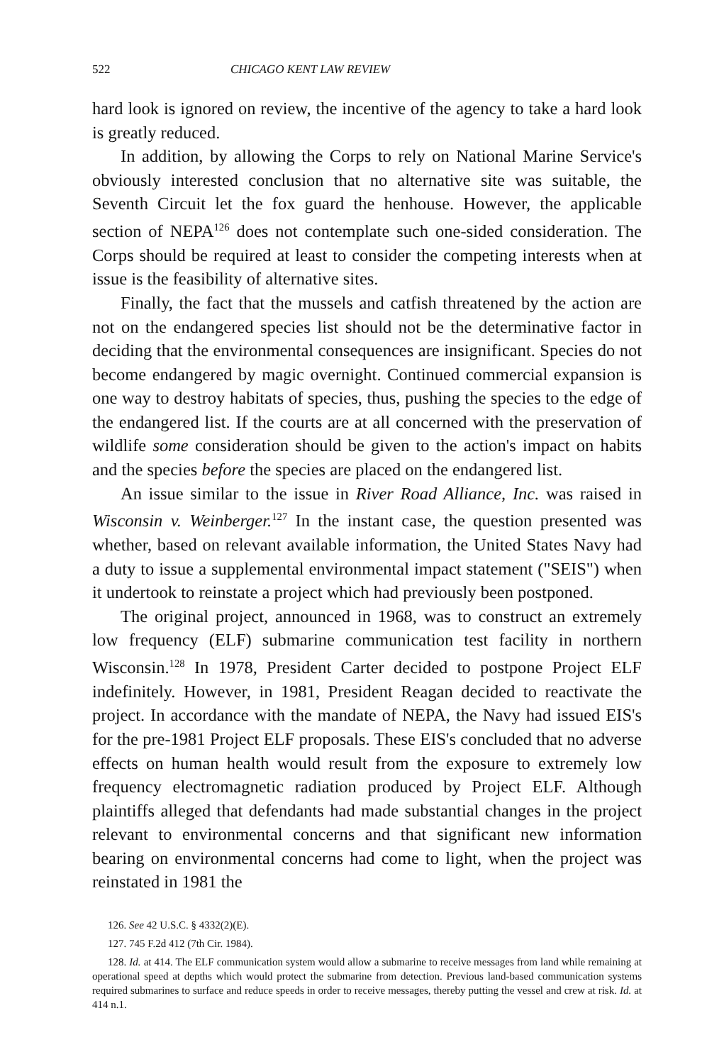522 CHICAGO KENT LAW REVIEW
hard look is ignored on review, the incentive of the agency to take a hard look is greatly reduced.
In addition, by allowing the Corps to rely on National Marine Service's obviously interested conclusion that no alternative site was suitable, the Seventh Circuit let the fox guard the henhouse. However, the applicable section of NEPA<sup>126</sup> does not contemplate such one-sided consideration. The Corps should be required at least to consider the competing interests when at issue is the feasibility of alternative sites.
Finally, the fact that the mussels and catfish threatened by the action are not on the endangered species list should not be the determinative factor in deciding that the environmental consequences are insignificant. Species do not become endangered by magic overnight. Continued commercial expansion is one way to destroy habitats of species, thus, pushing the species to the edge of the endangered list. If the courts are at all concerned with the preservation of wildlife some consideration should be given to the action's impact on habits and the species before the species are placed on the endangered list.
An issue similar to the issue in River Road Alliance, Inc. was raised in Wisconsin v. Weinberger.<sup>127</sup> In the instant case, the question presented was whether, based on relevant available information, the United States Navy had a duty to issue a supplemental environmental impact statement ("SEIS") when it undertook to reinstate a project which had previously been postponed.
The original project, announced in 1968, was to construct an extremely low frequency (ELF) submarine communication test facility in northern Wisconsin.<sup>128</sup> In 1978, President Carter decided to postpone Project ELF indefinitely. However, in 1981, President Reagan decided to reactivate the project. In accordance with the mandate of NEPA, the Navy had issued EIS's for the pre-1981 Project ELF proposals. These EIS's concluded that no adverse effects on human health would result from the exposure to extremely low frequency electromagnetic radiation produced by Project ELF. Although plaintiffs alleged that defendants had made substantial changes in the project relevant to environmental concerns and that significant new information bearing on environmental concerns had come to light, when the project was reinstated in 1981 the
126. See 42 U.S.C. § 4332(2)(E).
127. 745 F.2d 412 (7th Cir. 1984).
128. Id. at 414. The ELF communication system would allow a submarine to receive messages from land while remaining at operational speed at depths which would protect the submarine from detection. Previous land-based communication systems required submarines to surface and reduce speeds in order to receive messages, thereby putting the vessel and crew at risk. Id. at 414 n.1.